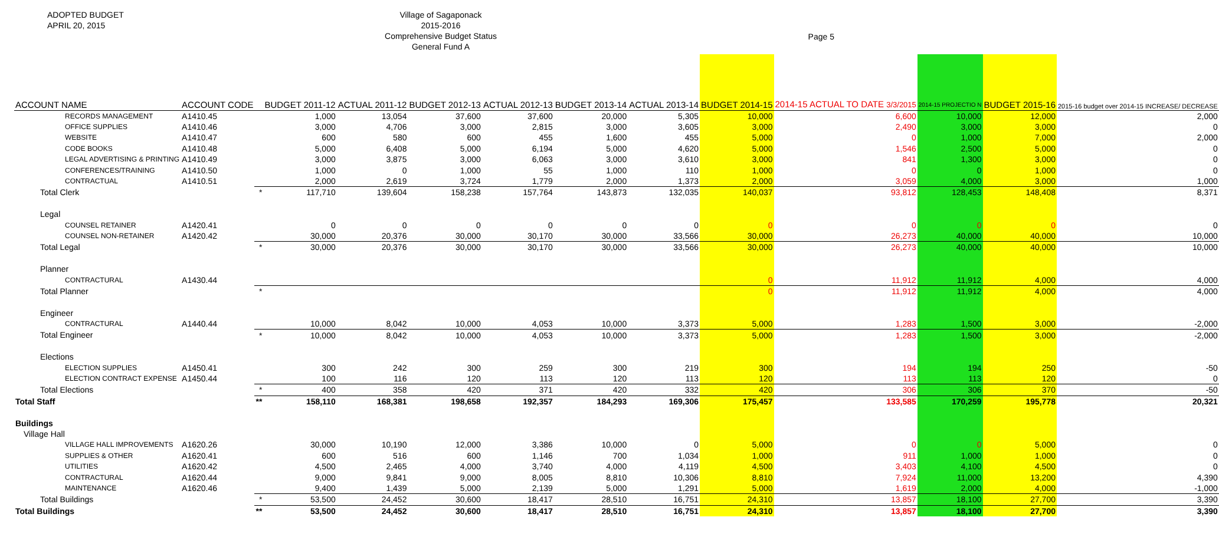ADOPTED BUDGET
APRIL 20, 2015
Village of Sagaponack
2015-2016
Comprehensive Budget Status
General Fund A
Page 5
| ACCOUNT NAME | ACCOUNT CODE | | BUDGET 2011-12 | ACTUAL 2011-12 | BUDGET 2012-13 | ACTUAL 2012-13 | BUDGET 2013-14 | ACTUAL 2013-14 | BUDGET 2014-15 | 2014-15 ACTUAL TO DATE 3/3/2015 | 2014-15 PROJECTIO N | BUDGET 2015-16 | 2015-16 budget over 2014-15 INCREASE/ DECREASE |
| --- | --- | --- | --- | --- | --- | --- | --- | --- | --- | --- | --- | --- | --- |
| RECORDS MANAGEMENT | A1410.45 | | 1,000 | 13,054 | 37,600 | 37,600 | 20,000 | 5,305 | 10,000 | 6,600 | 10,000 | 12,000 | 2,000 |
| OFFICE SUPPLIES | A1410.46 | | 3,000 | 4,706 | 3,000 | 2,815 | 3,000 | 3,605 | 3,000 | 2,490 | 3,000 | 3,000 | 0 |
| WEBSITE | A1410.47 | | 600 | 580 | 600 | 455 | 1,600 | 455 | 5,000 | 0 | 1,000 | 7,000 | 2,000 |
| CODE BOOKS | A1410.48 | | 5,000 | 6,408 | 5,000 | 6,194 | 5,000 | 4,620 | 5,000 | 1,546 | 2,500 | 5,000 | 0 |
| LEGAL ADVERTISING & PRINTING | A1410.49 | | 3,000 | 3,875 | 3,000 | 6,063 | 3,000 | 3,610 | 3,000 | 841 | 1,300 | 3,000 | 0 |
| CONFERENCES/TRAINING | A1410.50 | | 1,000 | 0 | 1,000 | 55 | 1,000 | 110 | 1,000 | 0 | 0 | 1,000 | 0 |
| CONTRACTUAL | A1410.51 | | 2,000 | 2,619 | 3,724 | 1,779 | 2,000 | 1,373 | 2,000 | 3,059 | 4,000 | 3,000 | 1,000 |
| Total Clerk | | * | 117,710 | 139,604 | 158,238 | 157,764 | 143,873 | 132,035 | 140,037 | 93,812 | 128,453 | 148,408 | 8,371 |
| Legal | | | | | | | | | | | | | |
| COUNSEL RETAINER | A1420.41 | | 0 | 0 | 0 | 0 | 0 | 0 | 0 | 0 | 0 | 0 | 0 |
| COUNSEL NON-RETAINER | A1420.42 | | 30,000 | 20,376 | 30,000 | 30,170 | 30,000 | 33,566 | 30,000 | 26,273 | 40,000 | 40,000 | 10,000 |
| Total Legal | | * | 30,000 | 20,376 | 30,000 | 30,170 | 30,000 | 33,566 | 30,000 | 26,273 | 40,000 | 40,000 | 10,000 |
| Planner | | | | | | | | | | | | | |
| CONTRACTURAL | A1430.44 | | | | | | | | 0 | 11,912 | 11,912 | 4,000 | 4,000 |
| Total Planner | | * | | | | | | | 0 | 11,912 | 11,912 | 4,000 | 4,000 |
| Engineer | | | | | | | | | | | | | |
| CONTRACTURAL | A1440.44 | | 10,000 | 8,042 | 10,000 | 4,053 | 10,000 | 3,373 | 5,000 | 1,283 | 1,500 | 3,000 | -2,000 |
| Total Engineer | | * | 10,000 | 8,042 | 10,000 | 4,053 | 10,000 | 3,373 | 5,000 | 1,283 | 1,500 | 3,000 | -2,000 |
| Elections | | | | | | | | | | | | | |
| ELECTION SUPPLIES | A1450.41 | | 300 | 242 | 300 | 259 | 300 | 219 | 300 | 194 | 194 | 250 | -50 |
| ELECTION CONTRACT EXPENSE | A1450.44 | | 100 | 116 | 120 | 113 | 120 | 113 | 120 | 113 | 113 | 120 | 0 |
| Total Elections | | * | 400 | 358 | 420 | 371 | 420 | 332 | 420 | 306 | 306 | 370 | -50 |
| Total Staff | | ** | 158,110 | 168,381 | 198,658 | 192,357 | 184,293 | 169,306 | 175,457 | 133,585 | 170,259 | 195,778 | 20,321 |
| Buildings | | | | | | | | | | | | | |
| Village Hall | | | | | | | | | | | | | |
| VILLAGE HALL IMPROVEMENTS | A1620.26 | | 30,000 | 10,190 | 12,000 | 3,386 | 10,000 | 0 | 5,000 | 0 | 0 | 5,000 | 0 |
| SUPPLIES & OTHER | A1620.41 | | 600 | 516 | 600 | 1,146 | 700 | 1,034 | 1,000 | 911 | 1,000 | 1,000 | 0 |
| UTILITIES | A1620.42 | | 4,500 | 2,465 | 4,000 | 3,740 | 4,000 | 4,119 | 4,500 | 3,403 | 4,100 | 4,500 | 0 |
| CONTRACTURAL | A1620.44 | | 9,000 | 9,841 | 9,000 | 8,005 | 8,810 | 10,306 | 8,810 | 7,924 | 11,000 | 13,200 | 4,390 |
| MAINTENANCE | A1620.46 | | 9,400 | 1,439 | 5,000 | 2,139 | 5,000 | 1,291 | 5,000 | 1,619 | 2,000 | 4,000 | -1,000 |
| Total Buildings | | * | 53,500 | 24,452 | 30,600 | 18,417 | 28,510 | 16,751 | 24,310 | 13,857 | 18,100 | 27,700 | 3,390 |
| Total Buildings | | ** | 53,500 | 24,452 | 30,600 | 18,417 | 28,510 | 16,751 | 24,310 | 13,857 | 18,100 | 27,700 | 3,390 |